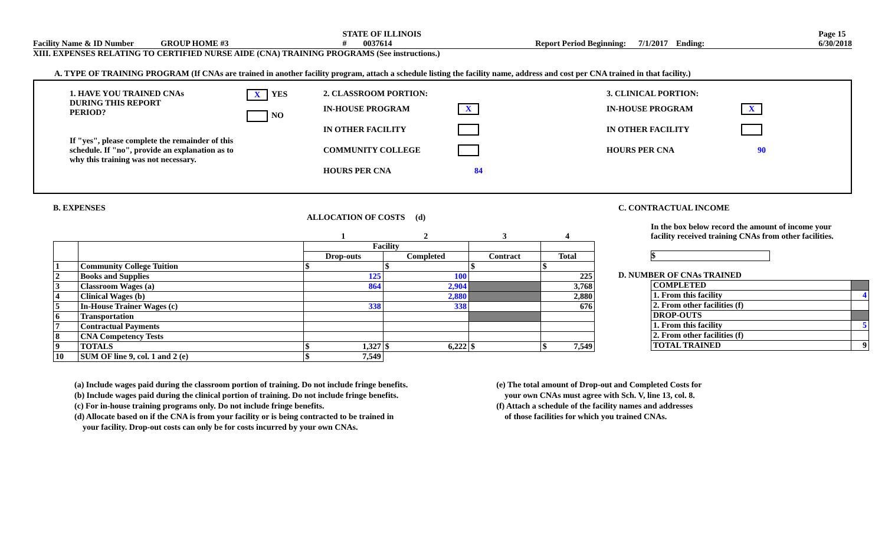Facility Name & ID Number GROUP HOME #3 STATE OF ILLINOIS
# 0037614 Report Period Beginning: 7/1/2017 Ending: Page 15
6/30/2018
XIII. EXPENSES RELATING TO CERTIFIED NURSE AIDE (CNA) TRAINING PROGRAMS (See instructions.)
A. TYPE OF TRAINING PROGRAM (If CNAs are trained in another facility program, attach a schedule listing the facility name, address and cost per CNA trained in that facility.)
1. HAVE YOU TRAINED CNAs
DURING THIS REPORT
PERIOD?
If "yes", please complete the remainder of this schedule. If "no", provide an explanation as to why this training was not necessary.
X YES
NO
2. CLASSROOM PORTION:
IN-HOUSE PROGRAM X
IN OTHER FACILITY
COMMUNITY COLLEGE
HOURS PER CNA 84
3. CLINICAL PORTION:
IN-HOUSE PROGRAM X
IN OTHER FACILITY
HOURS PER CNA 90
B. EXPENSES
ALLOCATION OF COSTS (d)
| | | 1 | 2 | 3 | 4 |
| --- | --- | --- | --- | --- | --- |
| | | Facility | | | |
| | | Drop-outs | Completed | Contract | Total |
| 1 | Community College Tuition | $ | $ | $ | $ |
| 2 | Books and Supplies | 125 | 100 | | 225 |
| 3 | Classroom Wages (a) | 864 | 2,904 | | 3,768 |
| 4 | Clinical Wages (b) | | 2,880 | | 2,880 |
| 5 | In-House Trainer Wages (c) | 338 | 338 | | 676 |
| 6 | Transportation | | | | |
| 7 | Contractual Payments | | | | |
| 8 | CNA Competency Tests | | | | |
| 9 | TOTALS | $ 1,327 | $ 6,222 | $ | $ 7,549 |
| 10 | SUM OF line 9, col. 1 and 2 (e) | $ 7,549 | | | |
C. CONTRACTUAL INCOME
In the box below record the amount of income your facility received training CNAs from other facilities.
$
D. NUMBER OF CNAs TRAINED
| COMPLETED | |
| 1. From this facility | 4 |
| 2. From other facilities (f) | |
| DROP-OUTS | |
| 1. From this facility | 5 |
| 2. From other facilities (f) | |
| TOTAL TRAINED | 9 |
(a) Include wages paid during the classroom portion of training. Do not include fringe benefits.
(b) Include wages paid during the clinical portion of training. Do not include fringe benefits.
(c) For in-house training programs only. Do not include fringe benefits.
(d) Allocate based on if the CNA is from your facility or is being contracted to be trained in
your facility. Drop-out costs can only be for costs incurred by your own CNAs.
(e) The total amount of Drop-out and Completed Costs for
your own CNAs must agree with Sch. V, line 13, col. 8.
(f) Attach a schedule of the facility names and addresses
of those facilities for which you trained CNAs.